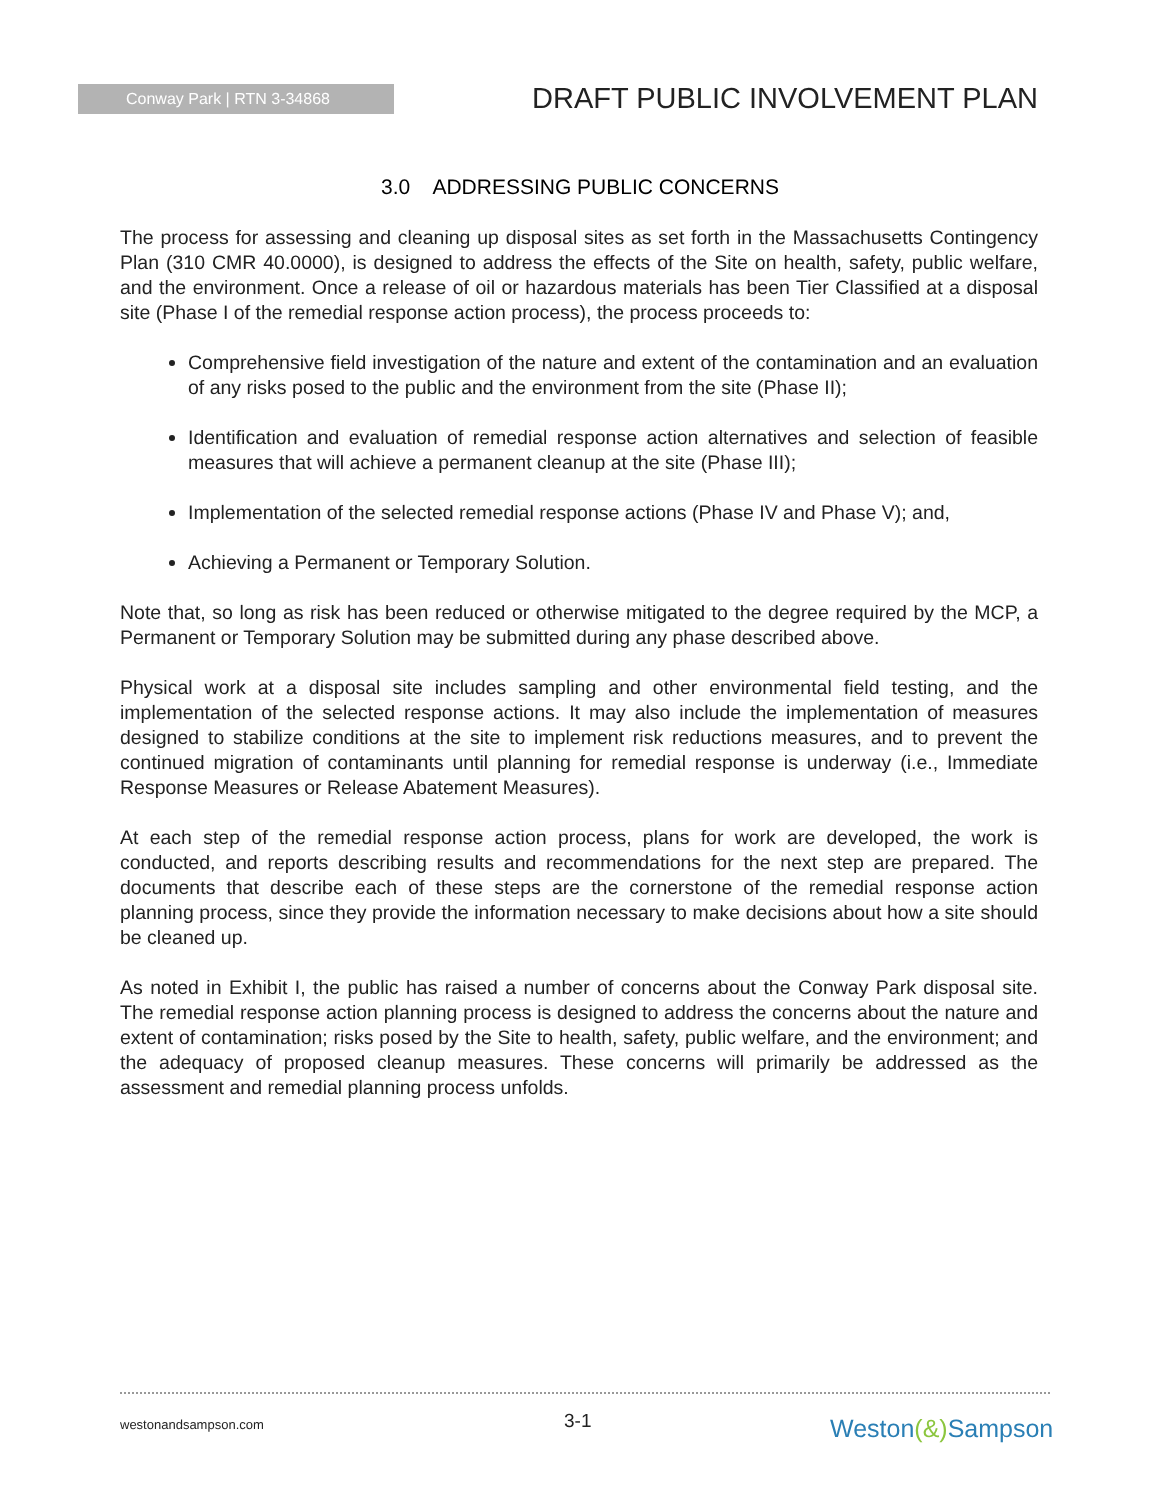Conway Park | RTN 3-34868
DRAFT PUBLIC INVOLVEMENT PLAN
3.0 ADDRESSING PUBLIC CONCERNS
The process for assessing and cleaning up disposal sites as set forth in the Massachusetts Contingency Plan (310 CMR 40.0000), is designed to address the effects of the Site on health, safety, public welfare, and the environment. Once a release of oil or hazardous materials has been Tier Classified at a disposal site (Phase I of the remedial response action process), the process proceeds to:
Comprehensive field investigation of the nature and extent of the contamination and an evaluation of any risks posed to the public and the environment from the site (Phase II);
Identification and evaluation of remedial response action alternatives and selection of feasible measures that will achieve a permanent cleanup at the site (Phase III);
Implementation of the selected remedial response actions (Phase IV and Phase V); and,
Achieving a Permanent or Temporary Solution.
Note that, so long as risk has been reduced or otherwise mitigated to the degree required by the MCP, a Permanent or Temporary Solution may be submitted during any phase described above.
Physical work at a disposal site includes sampling and other environmental field testing, and the implementation of the selected response actions. It may also include the implementation of measures designed to stabilize conditions at the site to implement risk reductions measures, and to prevent the continued migration of contaminants until planning for remedial response is underway (i.e., Immediate Response Measures or Release Abatement Measures).
At each step of the remedial response action process, plans for work are developed, the work is conducted, and reports describing results and recommendations for the next step are prepared. The documents that describe each of these steps are the cornerstone of the remedial response action planning process, since they provide the information necessary to make decisions about how a site should be cleaned up.
As noted in Exhibit I, the public has raised a number of concerns about the Conway Park disposal site. The remedial response action planning process is designed to address the concerns about the nature and extent of contamination; risks posed by the Site to health, safety, public welfare, and the environment; and the adequacy of proposed cleanup measures. These concerns will primarily be addressed as the assessment and remedial planning process unfolds.
westonandsampson.com 3-1 Weston(&) Sampson